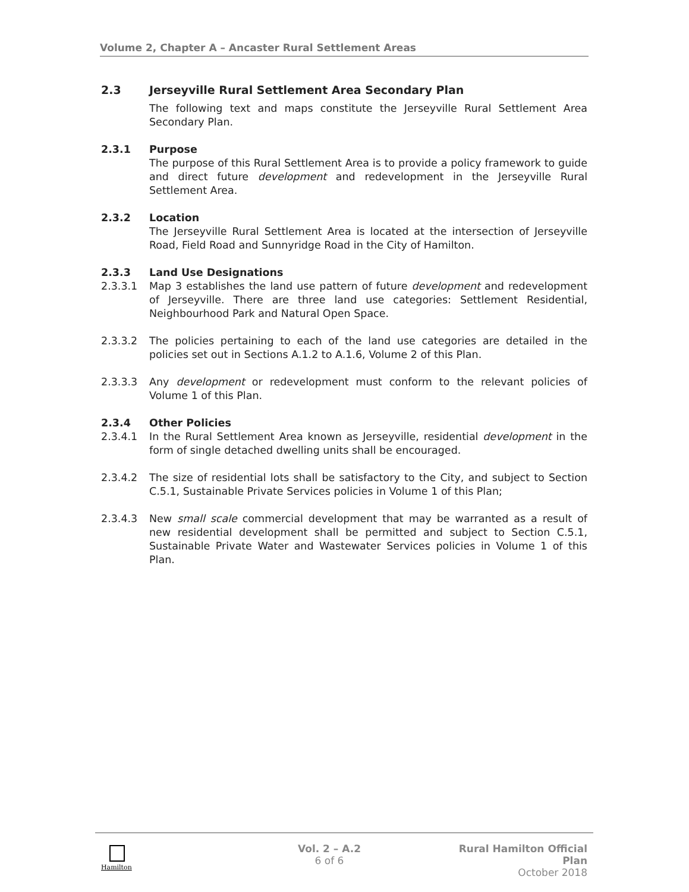Volume 2, Chapter A – Ancaster Rural Settlement Areas
2.3 Jerseyville Rural Settlement Area Secondary Plan
The following text and maps constitute the Jerseyville Rural Settlement Area Secondary Plan.
2.3.1 Purpose
The purpose of this Rural Settlement Area is to provide a policy framework to guide and direct future development and redevelopment in the Jerseyville Rural Settlement Area.
2.3.2 Location
The Jerseyville Rural Settlement Area is located at the intersection of Jerseyville Road, Field Road and Sunnyridge Road in the City of Hamilton.
2.3.3 Land Use Designations
2.3.3.1 Map 3 establishes the land use pattern of future development and redevelopment of Jerseyville. There are three land use categories: Settlement Residential, Neighbourhood Park and Natural Open Space.
2.3.3.2 The policies pertaining to each of the land use categories are detailed in the policies set out in Sections A.1.2 to A.1.6, Volume 2 of this Plan.
2.3.3.3 Any development or redevelopment must conform to the relevant policies of Volume 1 of this Plan.
2.3.4 Other Policies
2.3.4.1 In the Rural Settlement Area known as Jerseyville, residential development in the form of single detached dwelling units shall be encouraged.
2.3.4.2 The size of residential lots shall be satisfactory to the City, and subject to Section C.5.1, Sustainable Private Services policies in Volume 1 of this Plan;
2.3.4.3 New small scale commercial development that may be warranted as a result of new residential development shall be permitted and subject to Section C.5.1, Sustainable Private Water and Wastewater Services policies in Volume 1 of this Plan.
Hamilton
Vol. 2 – A.2
6 of 6
Rural Hamilton Official Plan
October 2018